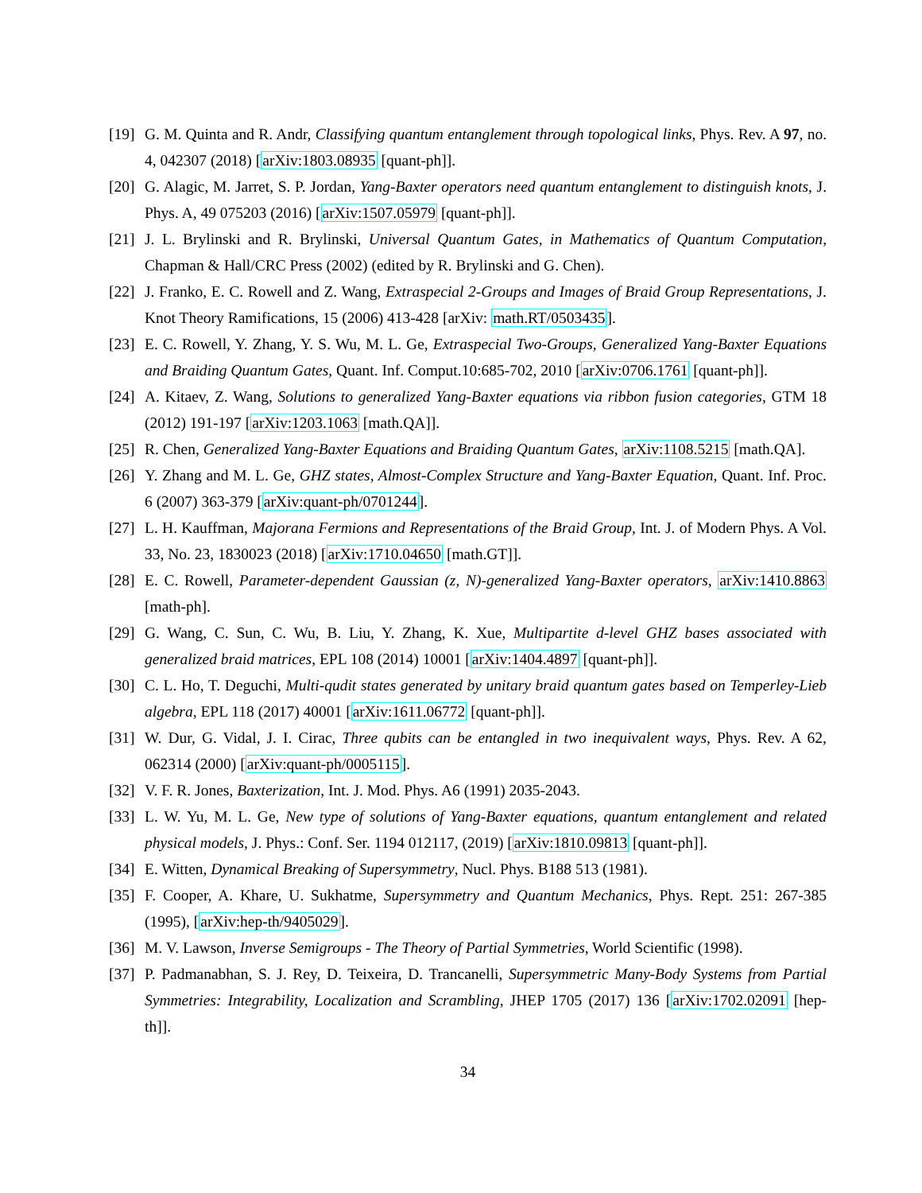[19] G. M. Quinta and R. Andr, Classifying quantum entanglement through topological links, Phys. Rev. A 97, no. 4, 042307 (2018) [arXiv:1803.08935 [quant-ph]].
[20] G. Alagic, M. Jarret, S. P. Jordan, Yang-Baxter operators need quantum entanglement to distinguish knots, J. Phys. A, 49 075203 (2016) [arXiv:1507.05979 [quant-ph]].
[21] J. L. Brylinski and R. Brylinski, Universal Quantum Gates, in Mathematics of Quantum Computation, Chapman & Hall/CRC Press (2002) (edited by R. Brylinski and G. Chen).
[22] J. Franko, E. C. Rowell and Z. Wang, Extraspecial 2-Groups and Images of Braid Group Representations, J. Knot Theory Ramifications, 15 (2006) 413-428 [arXiv: math.RT/0503435].
[23] E. C. Rowell, Y. Zhang, Y. S. Wu, M. L. Ge, Extraspecial Two-Groups, Generalized Yang-Baxter Equations and Braiding Quantum Gates, Quant. Inf. Comput.10:685-702, 2010 [arXiv:0706.1761 [quant-ph]].
[24] A. Kitaev, Z. Wang, Solutions to generalized Yang-Baxter equations via ribbon fusion categories, GTM 18 (2012) 191-197 [arXiv:1203.1063 [math.QA]].
[25] R. Chen, Generalized Yang-Baxter Equations and Braiding Quantum Gates, arXiv:1108.5215 [math.QA].
[26] Y. Zhang and M. L. Ge, GHZ states, Almost-Complex Structure and Yang-Baxter Equation, Quant. Inf. Proc. 6 (2007) 363-379 [arXiv:quant-ph/0701244].
[27] L. H. Kauffman, Majorana Fermions and Representations of the Braid Group, Int. J. of Modern Phys. A Vol. 33, No. 23, 1830023 (2018) [arXiv:1710.04650 [math.GT]].
[28] E. C. Rowell, Parameter-dependent Gaussian (z, N)-generalized Yang-Baxter operators, arXiv:1410.8863 [math-ph].
[29] G. Wang, C. Sun, C. Wu, B. Liu, Y. Zhang, K. Xue, Multipartite d-level GHZ bases associated with generalized braid matrices, EPL 108 (2014) 10001 [arXiv:1404.4897 [quant-ph]].
[30] C. L. Ho, T. Deguchi, Multi-qudit states generated by unitary braid quantum gates based on Temperley-Lieb algebra, EPL 118 (2017) 40001 [arXiv:1611.06772 [quant-ph]].
[31] W. Dur, G. Vidal, J. I. Cirac, Three qubits can be entangled in two inequivalent ways, Phys. Rev. A 62, 062314 (2000) [arXiv:quant-ph/0005115].
[32] V. F. R. Jones, Baxterization, Int. J. Mod. Phys. A6 (1991) 2035-2043.
[33] L. W. Yu, M. L. Ge, New type of solutions of Yang-Baxter equations, quantum entanglement and related physical models, J. Phys.: Conf. Ser. 1194 012117, (2019) [arXiv:1810.09813 [quant-ph]].
[34] E. Witten, Dynamical Breaking of Supersymmetry, Nucl. Phys. B188 513 (1981).
[35] F. Cooper, A. Khare, U. Sukhatme, Supersymmetry and Quantum Mechanics, Phys. Rept. 251: 267-385 (1995), [arXiv:hep-th/9405029].
[36] M. V. Lawson, Inverse Semigroups - The Theory of Partial Symmetries, World Scientific (1998).
[37] P. Padmanabhan, S. J. Rey, D. Teixeira, D. Trancanelli, Supersymmetric Many-Body Systems from Partial Symmetries: Integrability, Localization and Scrambling, JHEP 1705 (2017) 136 [arXiv:1702.02091 [hep-th]].
34